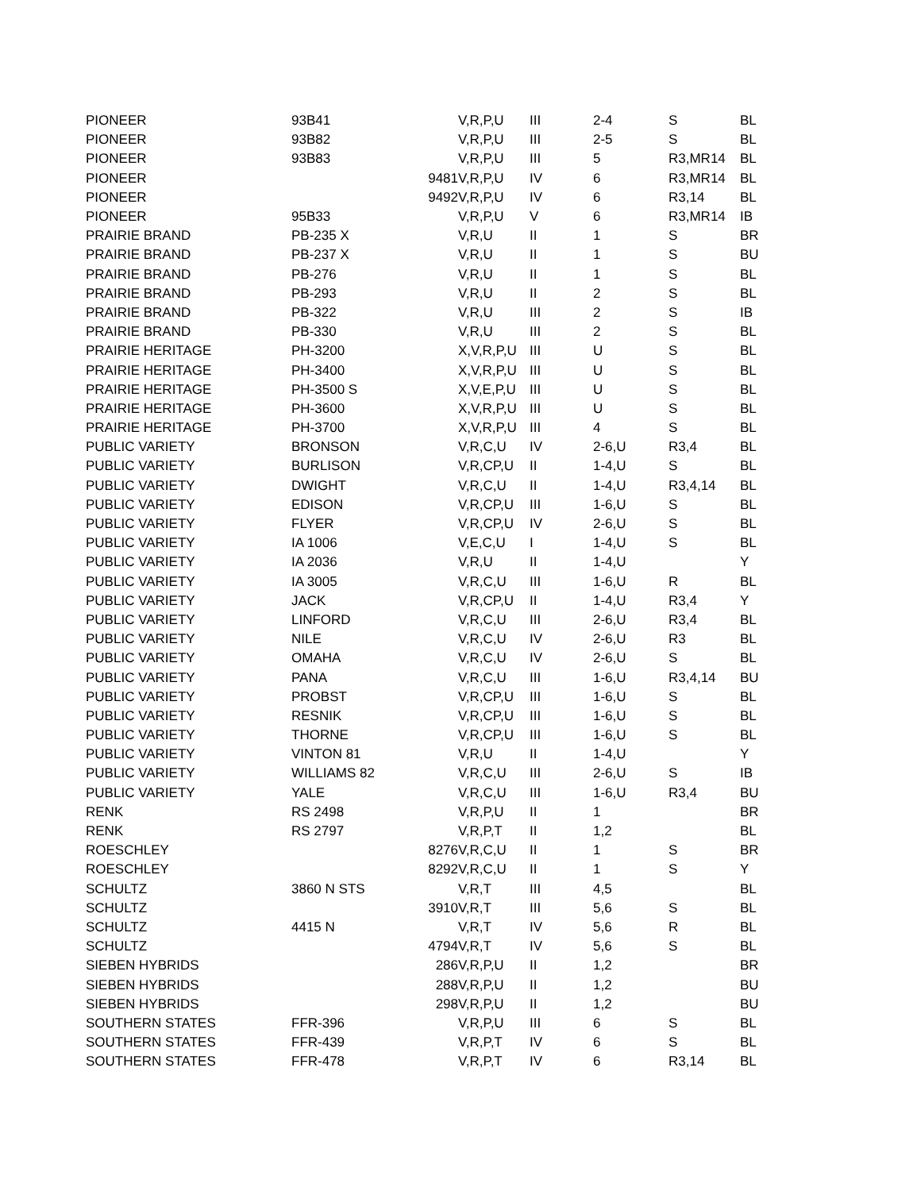| PIONEER | 93B41 | | V,R,P,U | III | 2-4 | S | BL |
| PIONEER | 93B82 | | V,R,P,U | III | 2-5 | S | BL |
| PIONEER | 93B83 | | V,R,P,U | III | 5 | R3,MR14 | BL |
| PIONEER | | 9481 | V,R,P,U | IV | 6 | R3,MR14 | BL |
| PIONEER | | 9492 | V,R,P,U | IV | 6 | R3,14 | BL |
| PIONEER | 95B33 | | V,R,P,U | V | 6 | R3,MR14 | IB |
| PRAIRIE BRAND | PB-235 X | | V,R,U | II | 1 | S | BR |
| PRAIRIE BRAND | PB-237 X | | V,R,U | II | 1 | S | BU |
| PRAIRIE BRAND | PB-276 | | V,R,U | II | 1 | S | BL |
| PRAIRIE BRAND | PB-293 | | V,R,U | II | 2 | S | BL |
| PRAIRIE BRAND | PB-322 | | V,R,U | III | 2 | S | IB |
| PRAIRIE BRAND | PB-330 | | V,R,U | III | 2 | S | BL |
| PRAIRIE HERITAGE | PH-3200 | | X,V,R,P,U | III | U | S | BL |
| PRAIRIE HERITAGE | PH-3400 | | X,V,R,P,U | III | U | S | BL |
| PRAIRIE HERITAGE | PH-3500 S | | X,V,E,P,U | III | U | S | BL |
| PRAIRIE HERITAGE | PH-3600 | | X,V,R,P,U | III | U | S | BL |
| PRAIRIE HERITAGE | PH-3700 | | X,V,R,P,U | III | 4 | S | BL |
| PUBLIC VARIETY | BRONSON | | V,R,C,U | IV | 2-6,U | R3,4 | BL |
| PUBLIC VARIETY | BURLISON | | V,R,CP,U | II | 1-4,U | S | BL |
| PUBLIC VARIETY | DWIGHT | | V,R,C,U | II | 1-4,U | R3,4,14 | BL |
| PUBLIC VARIETY | EDISON | | V,R,CP,U | III | 1-6,U | S | BL |
| PUBLIC VARIETY | FLYER | | V,R,CP,U | IV | 2-6,U | S | BL |
| PUBLIC VARIETY | IA 1006 | | V,E,C,U | I | 1-4,U | S | BL |
| PUBLIC VARIETY | IA 2036 | | V,R,U | II | 1-4,U | | Y |
| PUBLIC VARIETY | IA 3005 | | V,R,C,U | III | 1-6,U | R | BL |
| PUBLIC VARIETY | JACK | | V,R,CP,U | II | 1-4,U | R3,4 | Y |
| PUBLIC VARIETY | LINFORD | | V,R,C,U | III | 2-6,U | R3,4 | BL |
| PUBLIC VARIETY | NILE | | V,R,C,U | IV | 2-6,U | R3 | BL |
| PUBLIC VARIETY | OMAHA | | V,R,C,U | IV | 2-6,U | S | BL |
| PUBLIC VARIETY | PANA | | V,R,C,U | III | 1-6,U | R3,4,14 | BU |
| PUBLIC VARIETY | PROBST | | V,R,CP,U | III | 1-6,U | S | BL |
| PUBLIC VARIETY | RESNIK | | V,R,CP,U | III | 1-6,U | S | BL |
| PUBLIC VARIETY | THORNE | | V,R,CP,U | III | 1-6,U | S | BL |
| PUBLIC VARIETY | VINTON 81 | | V,R,U | II | 1-4,U | | Y |
| PUBLIC VARIETY | WILLIAMS 82 | | V,R,C,U | III | 2-6,U | S | IB |
| PUBLIC VARIETY | YALE | | V,R,C,U | III | 1-6,U | R3,4 | BU |
| RENK | RS 2498 | | V,R,P,U | II | 1 | | BR |
| RENK | RS 2797 | | V,R,P,T | II | 1,2 | | BL |
| ROESCHLEY | | 8276 | V,R,C,U | II | 1 | S | BR |
| ROESCHLEY | | 8292 | V,R,C,U | II | 1 | S | Y |
| SCHULTZ | 3860 N STS | | V,R,T | III | 4,5 | | BL |
| SCHULTZ | | 3910 | V,R,T | III | 5,6 | S | BL |
| SCHULTZ | 4415 N | | V,R,T | IV | 5,6 | R | BL |
| SCHULTZ | | 4794 | V,R,T | IV | 5,6 | S | BL |
| SIEBEN HYBRIDS | | 286 | V,R,P,U | II | 1,2 | | BR |
| SIEBEN HYBRIDS | | 288 | V,R,P,U | II | 1,2 | | BU |
| SIEBEN HYBRIDS | | 298 | V,R,P,U | II | 1,2 | | BU |
| SOUTHERN STATES | FFR-396 | | V,R,P,U | III | 6 | S | BL |
| SOUTHERN STATES | FFR-439 | | V,R,P,T | IV | 6 | S | BL |
| SOUTHERN STATES | FFR-478 | | V,R,P,T | IV | 6 | R3,14 | BL |